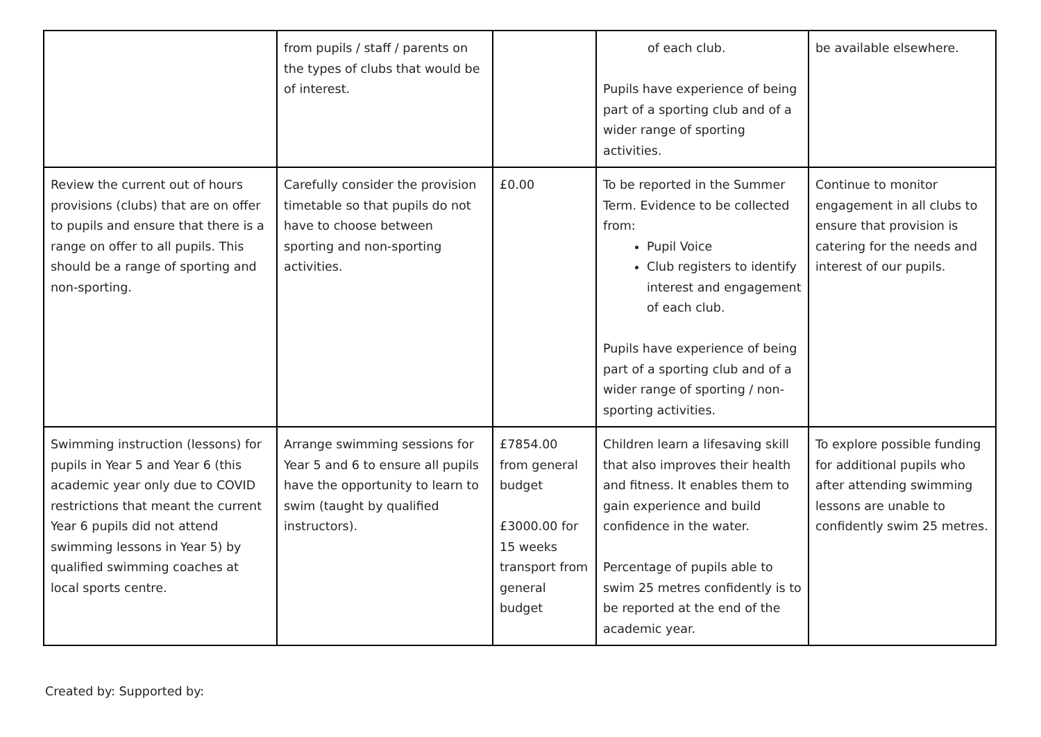| | from pupils / staff / parents on the types of clubs that would be of interest. | | of each club. Pupils have experience of being part of a sporting club and of a wider range of sporting activities. | be available elsewhere. |
| Review the current out of hours provisions (clubs) that are on offer to pupils and ensure that there is a range on offer to all pupils. This should be a range of sporting and non-sporting. | Carefully consider the provision timetable so that pupils do not have to choose between sporting and non-sporting activities. | £0.00 | To be reported in the Summer Term. Evidence to be collected from: Pupil Voice Club registers to identify interest and engagement of each club. Pupils have experience of being part of a sporting club and of a wider range of sporting / non-sporting activities. | Continue to monitor engagement in all clubs to ensure that provision is catering for the needs and interest of our pupils. |
| Swimming instruction (lessons) for pupils in Year 5 and Year 6 (this academic year only due to COVID restrictions that meant the current Year 6 pupils did not attend swimming lessons in Year 5) by qualified swimming coaches at local sports centre. | Arrange swimming sessions for Year 5 and 6 to ensure all pupils have the opportunity to learn to swim (taught by qualified instructors). | £7854.00 from general budget £3000.00 for 15 weeks transport from general budget | Children learn a lifesaving skill that also improves their health and fitness. It enables them to gain experience and build confidence in the water. Percentage of pupils able to swim 25 metres confidently is to be reported at the end of the academic year. | To explore possible funding for additional pupils who after attending swimming lessons are unable to confidently swim 25 metres. |
Created by: Supported by: